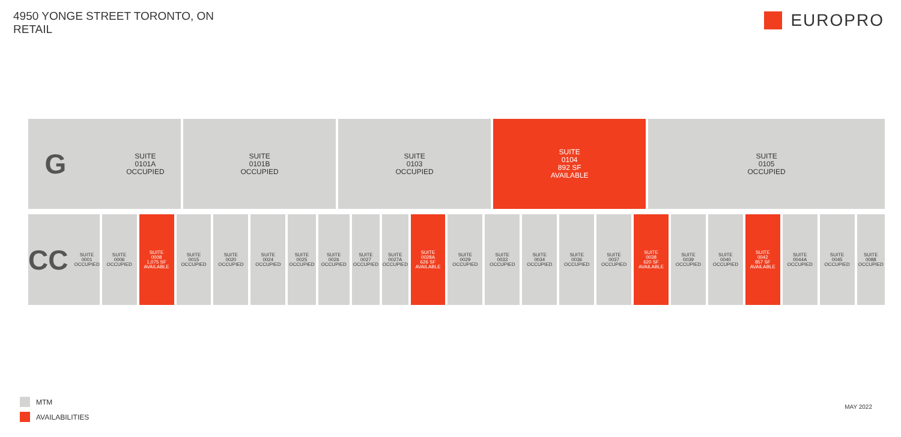4950 YONGE STREET TORONTO, ON
RETAIL
EUROPRO
G SUITE
0101A
OCCUPIED
SUITE
0101B
OCCUPIED
SUITE
0103
OCCUPIED
SUITE
0104
892 SF
AVAILABLE
SUITE
0105
OCCUPIED
CC SUITE
0001
OCCUPIED
SUITE
0006
OCCUPIED
SUITE
0008
1,075 SF
AVAILABLE
SUITE
0015
OCCUPIED
SUITE
0020
OCCUPIED
SUITE
0024
OCCUPIED
SUITE
0025
OCCUPIED
SUITE
0026
OCCUPIED
SUITE
0027
OCCUPIED
SUITE
0027A
OCCUPIED
SUITE
0028A
626 SF
AVAILABLE
SUITE
0029
OCCUPIED
SUITE
0033
OCCUPIED
SUITE
0034
OCCUPIED
SUITE
0036
OCCUPIED
SUITE
0037
OCCUPIED
SUITE
0038
620 SF
AVAILABLE
SUITE
0039
OCCUPIED
SUITE
0040
OCCUPIED
SUITE
0042
857 SF
AVAILABLE
SUITE
0044A
OCCUPIED
SUITE
0045
OCCUPIED
SUITE
0088
OCCUPIED
MTM
AVAILABILITIES
MAY 2022